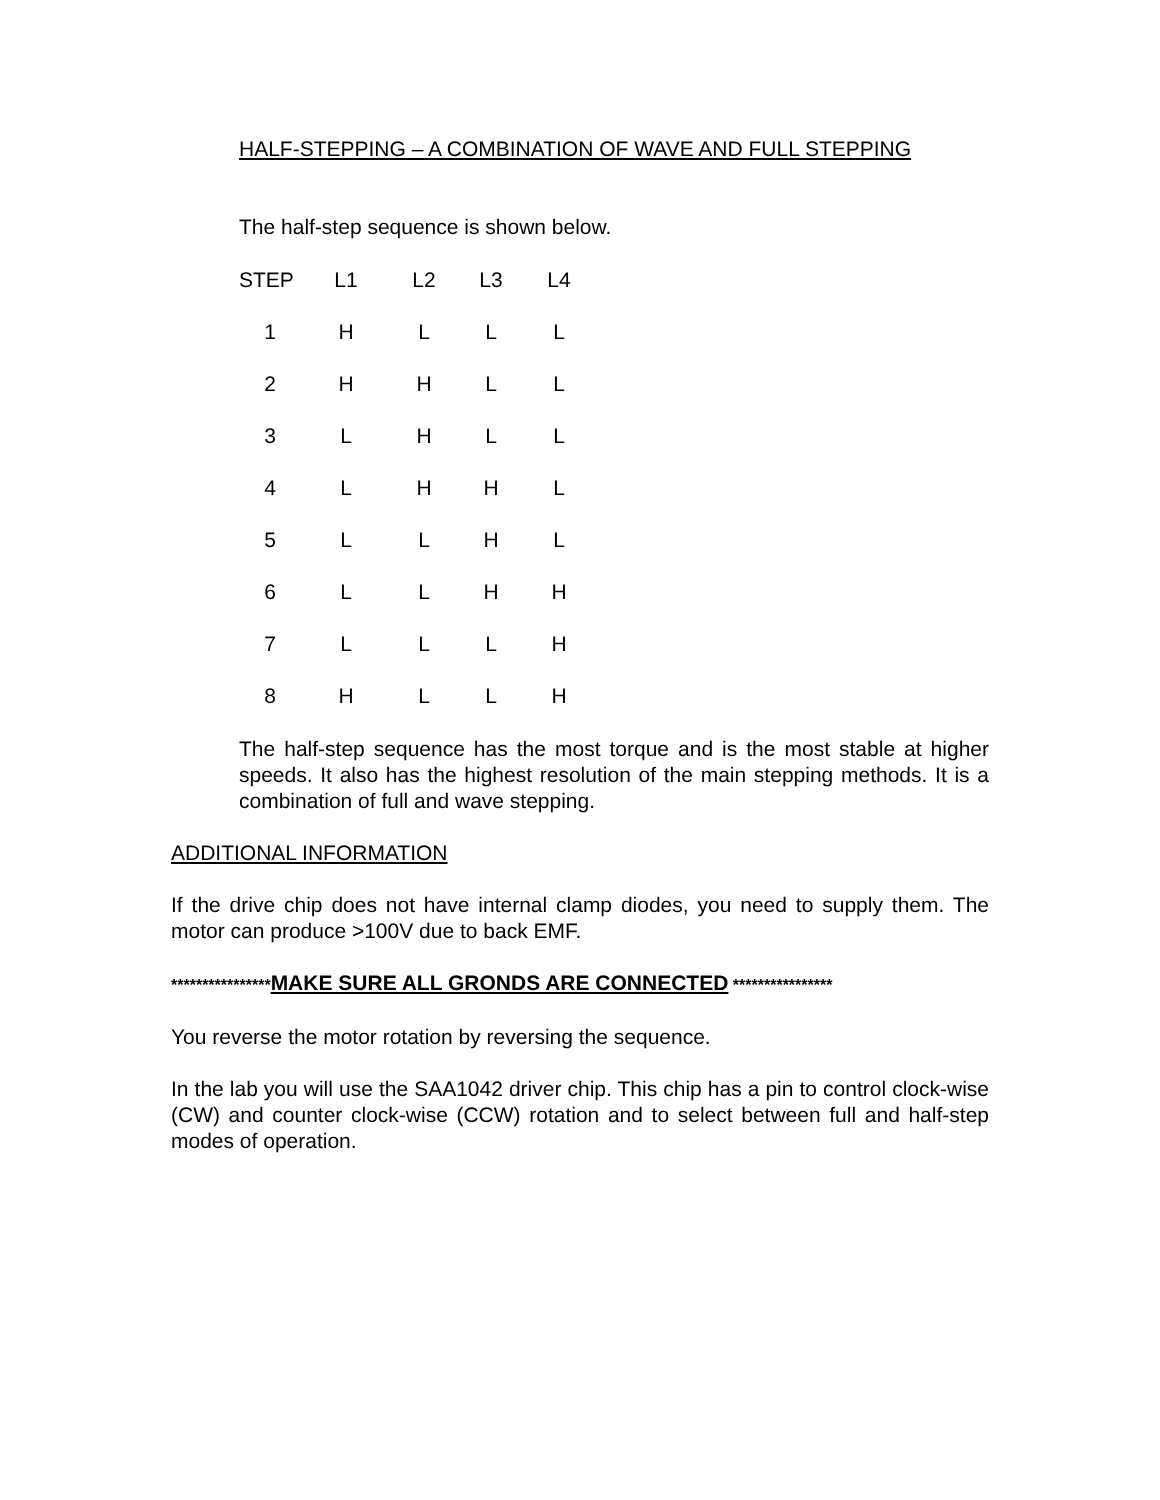HALF-STEPPING – A COMBINATION OF WAVE AND FULL STEPPING
The half-step sequence is shown below.
| STEP | L1 | L2 | L3 | L4 |
| --- | --- | --- | --- | --- |
| 1 | H | L | L | L |
| 2 | H | H | L | L |
| 3 | L | H | L | L |
| 4 | L | H | H | L |
| 5 | L | L | H | L |
| 6 | L | L | H | H |
| 7 | L | L | L | H |
| 8 | H | L | L | H |
The half-step sequence has the most torque and is the most stable at higher speeds. It also has the highest resolution of the main stepping methods. It is a combination of full and wave stepping.
ADDITIONAL INFORMATION
If the drive chip does not have internal clamp diodes, you need to supply them. The motor can produce >100V due to back EMF.
****************MAKE SURE ALL GRONDS ARE CONNECTED ****************
You reverse the motor rotation by reversing the sequence.
In the lab you will use the SAA1042 driver chip. This chip has a pin to control clock-wise (CW) and counter clock-wise (CCW) rotation and to select between full and half-step modes of operation.